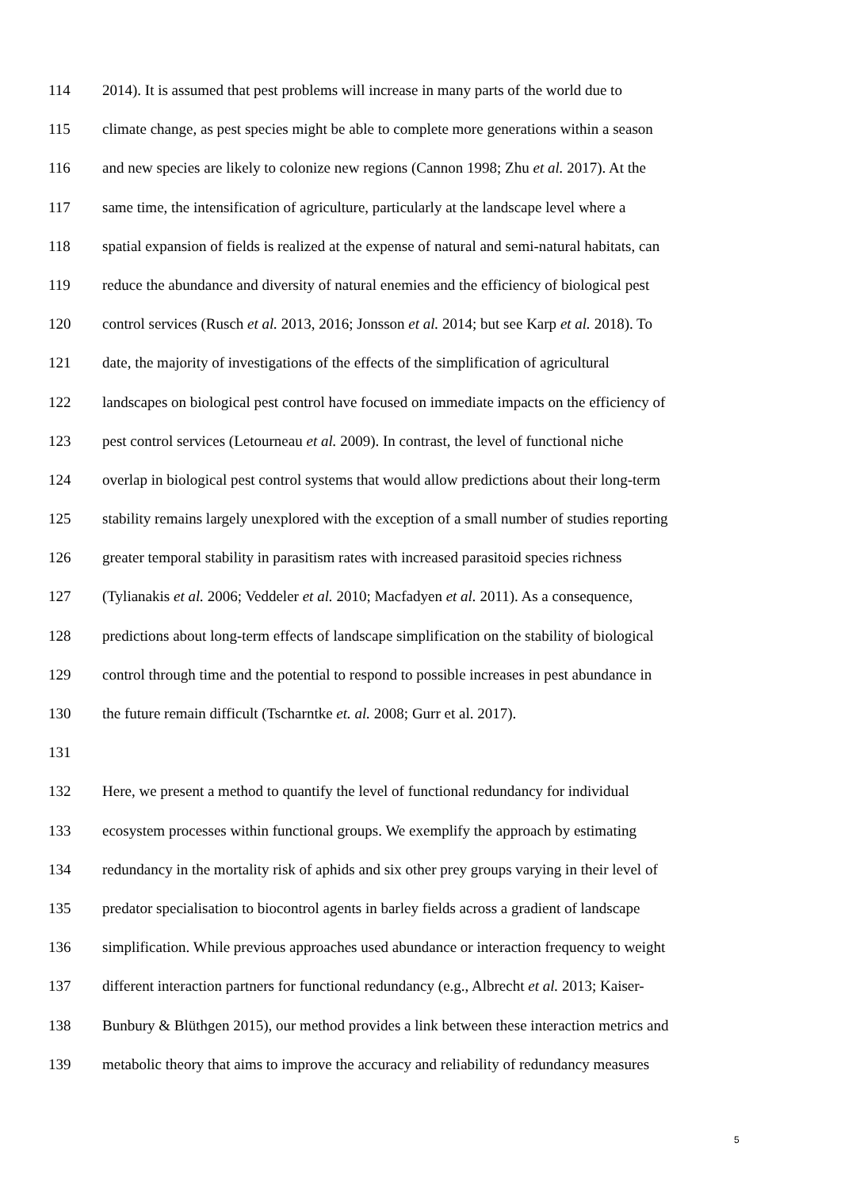114 2014). It is assumed that pest problems will increase in many parts of the world due to
115 climate change, as pest species might be able to complete more generations within a season
116 and new species are likely to colonize new regions (Cannon 1998; Zhu et al. 2017). At the
117 same time, the intensification of agriculture, particularly at the landscape level where a
118 spatial expansion of fields is realized at the expense of natural and semi-natural habitats, can
119 reduce the abundance and diversity of natural enemies and the efficiency of biological pest
120 control services (Rusch et al. 2013, 2016; Jonsson et al. 2014; but see Karp et al. 2018). To
121 date, the majority of investigations of the effects of the simplification of agricultural
122 landscapes on biological pest control have focused on immediate impacts on the efficiency of
123 pest control services (Letourneau et al. 2009). In contrast, the level of functional niche
124 overlap in biological pest control systems that would allow predictions about their long-term
125 stability remains largely unexplored with the exception of a small number of studies reporting
126 greater temporal stability in parasitism rates with increased parasitoid species richness
127 (Tylianakis et al. 2006; Veddeler et al. 2010; Macfadyen et al. 2011). As a consequence,
128 predictions about long-term effects of landscape simplification on the stability of biological
129 control through time and the potential to respond to possible increases in pest abundance in
130 the future remain difficult (Tscharntke et. al. 2008; Gurr et al. 2017).
131
132 Here, we present a method to quantify the level of functional redundancy for individual
133 ecosystem processes within functional groups. We exemplify the approach by estimating
134 redundancy in the mortality risk of aphids and six other prey groups varying in their level of
135 predator specialisation to biocontrol agents in barley fields across a gradient of landscape
136 simplification. While previous approaches used abundance or interaction frequency to weight
137 different interaction partners for functional redundancy (e.g., Albrecht et al. 2013; Kaiser-
138 Bunbury & Blüthgen 2015), our method provides a link between these interaction metrics and
139 metabolic theory that aims to improve the accuracy and reliability of redundancy measures
5